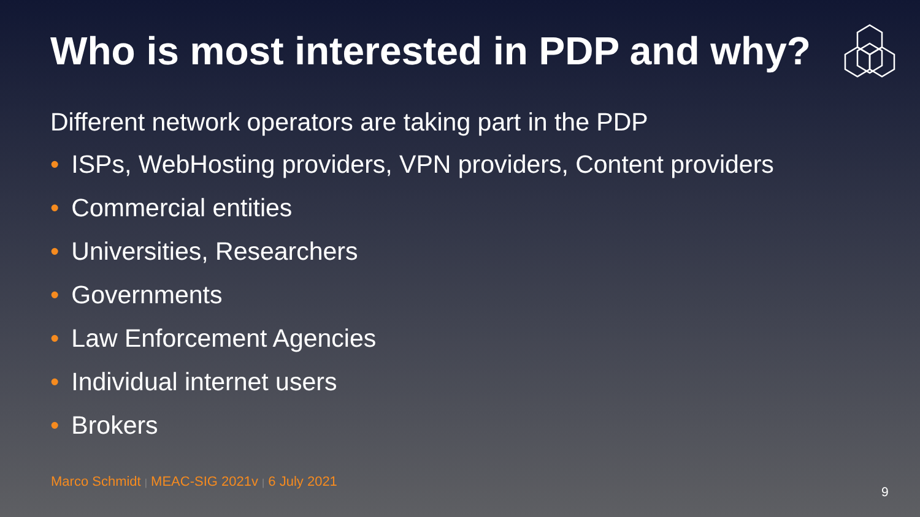Who is most interested in PDP and why?
Different network operators are taking part in the PDP
• ISPs, WebHosting providers, VPN providers, Content providers
• Commercial entities
• Universities, Researchers
• Governments
• Law Enforcement Agencies
• Individual internet users
• Brokers
Marco Schmidt | MEAC-SIG 2021v | 6 July 2021
9